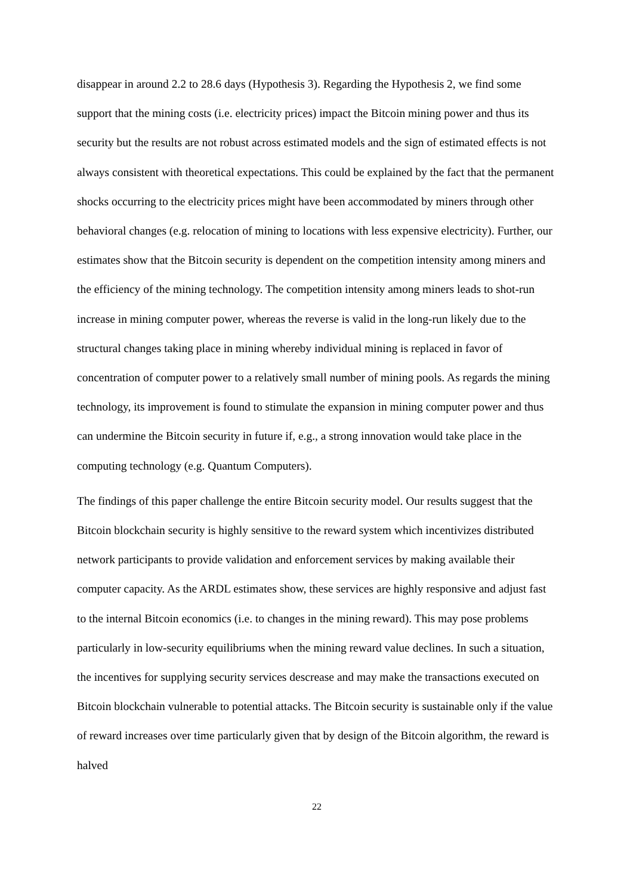disappear in around 2.2 to 28.6 days (Hypothesis 3). Regarding the Hypothesis 2, we find some support that the mining costs (i.e. electricity prices) impact the Bitcoin mining power and thus its security but the results are not robust across estimated models and the sign of estimated effects is not always consistent with theoretical expectations. This could be explained by the fact that the permanent shocks occurring to the electricity prices might have been accommodated by miners through other behavioral changes (e.g. relocation of mining to locations with less expensive electricity). Further, our estimates show that the Bitcoin security is dependent on the competition intensity among miners and the efficiency of the mining technology. The competition intensity among miners leads to shot-run increase in mining computer power, whereas the reverse is valid in the long-run likely due to the structural changes taking place in mining whereby individual mining is replaced in favor of concentration of computer power to a relatively small number of mining pools. As regards the mining technology, its improvement is found to stimulate the expansion in mining computer power and thus can undermine the Bitcoin security in future if, e.g., a strong innovation would take place in the computing technology (e.g. Quantum Computers).
The findings of this paper challenge the entire Bitcoin security model. Our results suggest that the Bitcoin blockchain security is highly sensitive to the reward system which incentivizes distributed network participants to provide validation and enforcement services by making available their computer capacity. As the ARDL estimates show, these services are highly responsive and adjust fast to the internal Bitcoin economics (i.e. to changes in the mining reward). This may pose problems particularly in low-security equilibriums when the mining reward value declines. In such a situation, the incentives for supplying security services descrease and may make the transactions executed on Bitcoin blockchain vulnerable to potential attacks. The Bitcoin security is sustainable only if the value of reward increases over time particularly given that by design of the Bitcoin algorithm, the reward is halved
22